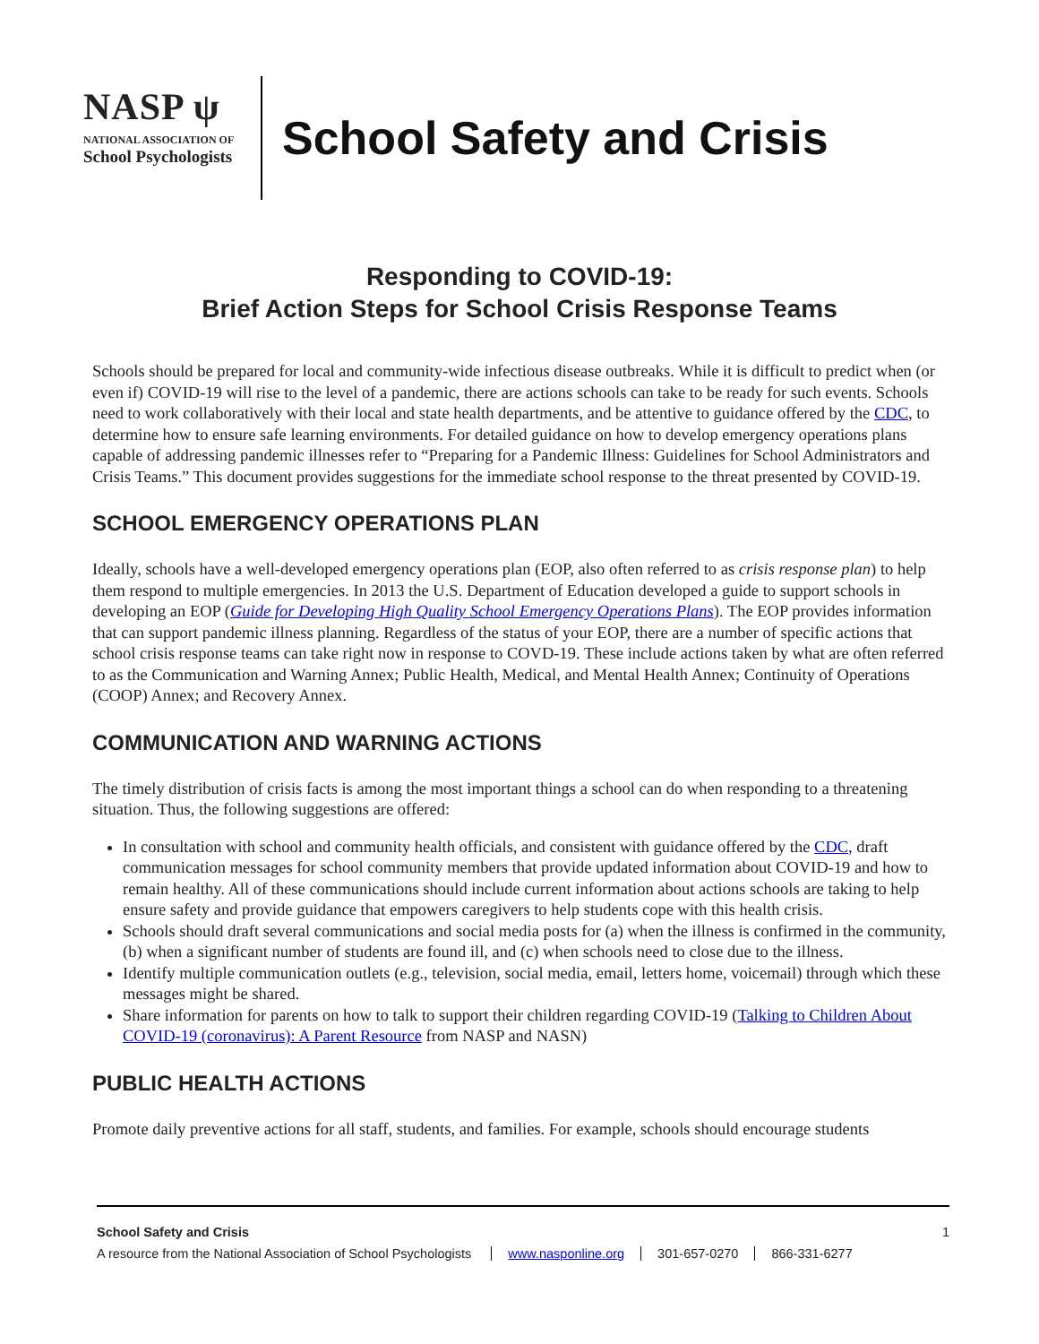NASP ψ
NATIONAL ASSOCIATION OF
School Psychologists
School Safety and Crisis
Responding to COVID-19:
Brief Action Steps for School Crisis Response Teams
Schools should be prepared for local and community-wide infectious disease outbreaks. While it is difficult to predict when (or even if) COVID-19 will rise to the level of a pandemic, there are actions schools can take to be ready for such events. Schools need to work collaboratively with their local and state health departments, and be attentive to guidance offered by the CDC, to determine how to ensure safe learning environments. For detailed guidance on how to develop emergency operations plans capable of addressing pandemic illnesses refer to “Preparing for a Pandemic Illness: Guidelines for School Administrators and Crisis Teams.” This document provides suggestions for the immediate school response to the threat presented by COVID-19.
SCHOOL EMERGENCY OPERATIONS PLAN
Ideally, schools have a well-developed emergency operations plan (EOP, also often referred to as crisis response plan) to help them respond to multiple emergencies. In 2013 the U.S. Department of Education developed a guide to support schools in developing an EOP (Guide for Developing High Quality School Emergency Operations Plans). The EOP provides information that can support pandemic illness planning. Regardless of the status of your EOP, there are a number of specific actions that school crisis response teams can take right now in response to COVD-19. These include actions taken by what are often referred to as the Communication and Warning Annex; Public Health, Medical, and Mental Health Annex; Continuity of Operations (COOP) Annex; and Recovery Annex.
COMMUNICATION AND WARNING ACTIONS
The timely distribution of crisis facts is among the most important things a school can do when responding to a threatening situation. Thus, the following suggestions are offered:
In consultation with school and community health officials, and consistent with guidance offered by the CDC, draft communication messages for school community members that provide updated information about COVID-19 and how to remain healthy. All of these communications should include current information about actions schools are taking to help ensure safety and provide guidance that empowers caregivers to help students cope with this health crisis.
Schools should draft several communications and social media posts for (a) when the illness is confirmed in the community, (b) when a significant number of students are found ill, and (c) when schools need to close due to the illness.
Identify multiple communication outlets (e.g., television, social media, email, letters home, voicemail) through which these messages might be shared.
Share information for parents on how to talk to support their children regarding COVID-19 (Talking to Children About COVID-19 (coronavirus): A Parent Resource from NASP and NASN)
PUBLIC HEALTH ACTIONS
Promote daily preventive actions for all staff, students, and families. For example, schools should encourage students
School Safety and Crisis 1
A resource from the National Association of School Psychologists www.nasponline.org 301-657-0270 866-331-6277